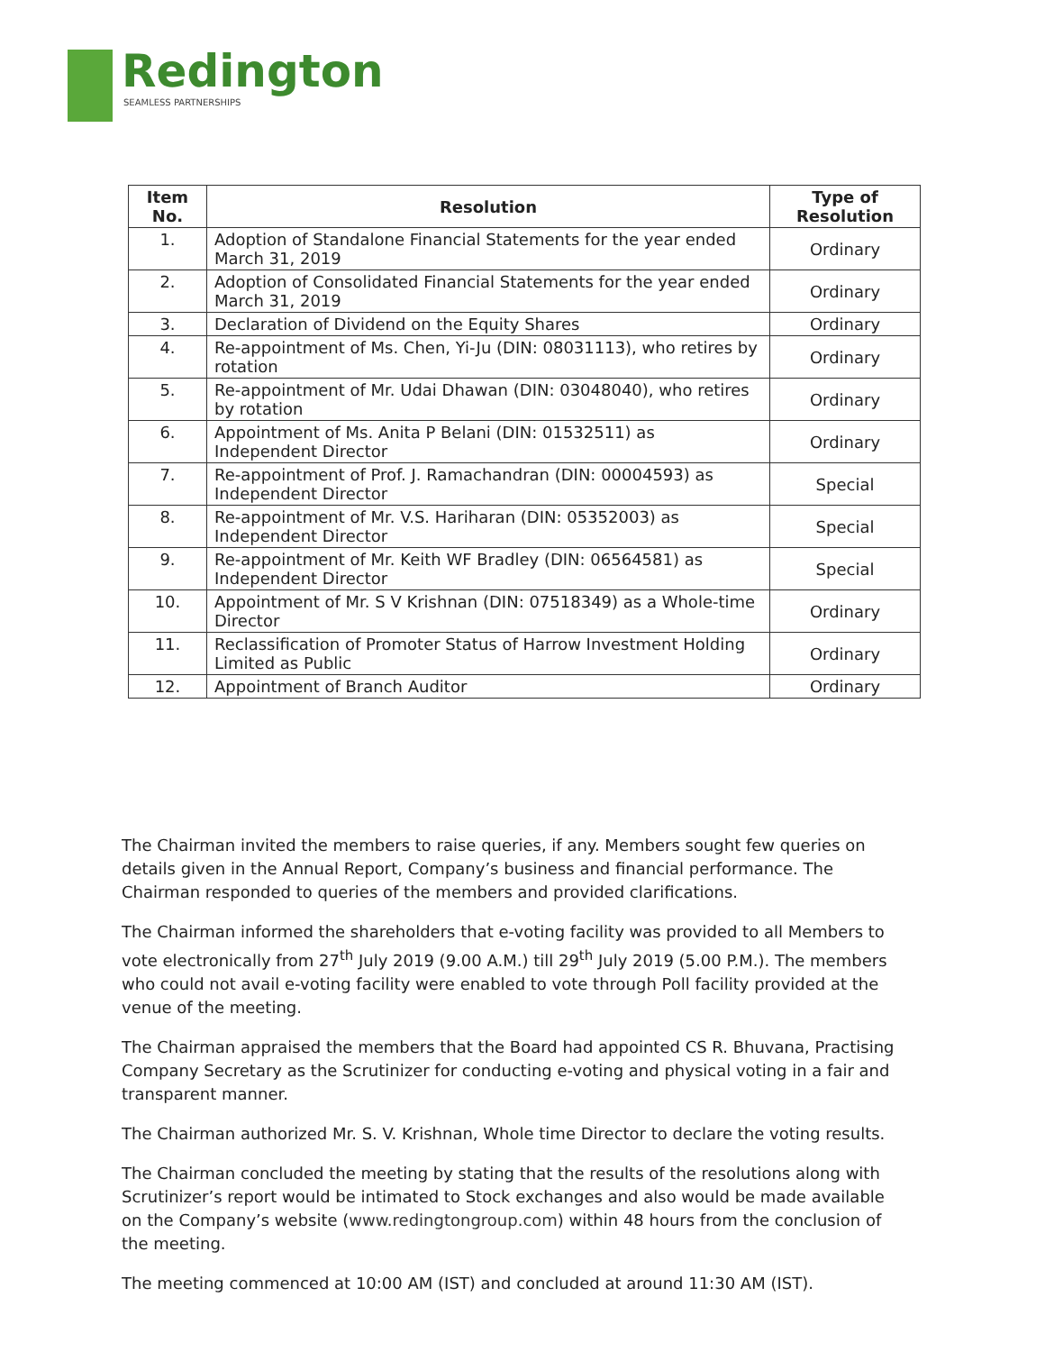Redington
SEAMLESS PARTNERSHIPS
| Item No. | Resolution | Type of Resolution |
| --- | --- | --- |
| 1. | Adoption of Standalone Financial Statements for the year ended March 31, 2019 | Ordinary |
| 2. | Adoption of Consolidated Financial Statements for the year ended March 31, 2019 | Ordinary |
| 3. | Declaration of Dividend on the Equity Shares | Ordinary |
| 4. | Re-appointment of Ms. Chen, Yi-Ju (DIN: 08031113), who retires by rotation | Ordinary |
| 5. | Re-appointment of Mr. Udai Dhawan (DIN: 03048040), who retires by rotation | Ordinary |
| 6. | Appointment of Ms. Anita P Belani (DIN: 01532511) as Independent Director | Ordinary |
| 7. | Re-appointment of Prof. J. Ramachandran (DIN: 00004593) as Independent Director | Special |
| 8. | Re-appointment of Mr. V.S. Hariharan (DIN: 05352003) as Independent Director | Special |
| 9. | Re-appointment of Mr. Keith WF Bradley (DIN: 06564581) as Independent Director | Special |
| 10. | Appointment of Mr. S V Krishnan (DIN: 07518349) as a Whole-time Director | Ordinary |
| 11. | Reclassification of Promoter Status of Harrow Investment Holding Limited as Public | Ordinary |
| 12. | Appointment of Branch Auditor | Ordinary |
The Chairman invited the members to raise queries, if any. Members sought few queries on details given in the Annual Report, Company’s business and financial performance. The Chairman responded to queries of the members and provided clarifications.
The Chairman informed the shareholders that e-voting facility was provided to all Members to vote electronically from 27<sup>th</sup> July 2019 (9.00 A.M.) till 29<sup>th</sup> July 2019 (5.00 P.M.). The members who could not avail e-voting facility were enabled to vote through Poll facility provided at the venue of the meeting.
The Chairman appraised the members that the Board had appointed CS R. Bhuvana, Practising Company Secretary as the Scrutinizer for conducting e-voting and physical voting in a fair and transparent manner.
The Chairman authorized Mr. S. V. Krishnan, Whole time Director to declare the voting results.
The Chairman concluded the meeting by stating that the results of the resolutions along with Scrutinizer’s report would be intimated to Stock exchanges and also would be made available on the Company’s website (www.redingtongroup.com) within 48 hours from the conclusion of the meeting.
The meeting commenced at 10:00 AM (IST) and concluded at around 11:30 AM (IST).